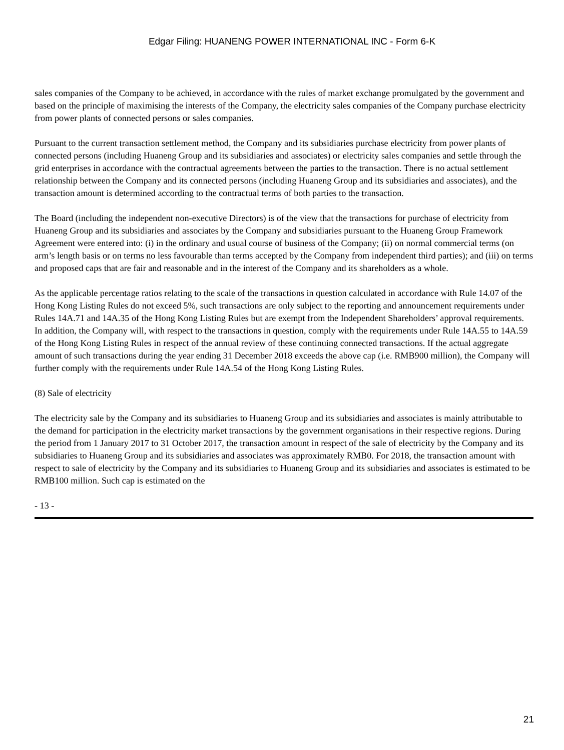Edgar Filing: HUANENG POWER INTERNATIONAL INC - Form 6-K
sales companies of the Company to be achieved, in accordance with the rules of market exchange promulgated by the government and based on the principle of maximising the interests of the Company, the electricity sales companies of the Company purchase electricity from power plants of connected persons or sales companies.
Pursuant to the current transaction settlement method, the Company and its subsidiaries purchase electricity from power plants of connected persons (including Huaneng Group and its subsidiaries and associates) or electricity sales companies and settle through the grid enterprises in accordance with the contractual agreements between the parties to the transaction. There is no actual settlement relationship between the Company and its connected persons (including Huaneng Group and its subsidiaries and associates), and the transaction amount is determined according to the contractual terms of both parties to the transaction.
The Board (including the independent non-executive Directors) is of the view that the transactions for purchase of electricity from Huaneng Group and its subsidiaries and associates by the Company and subsidiaries pursuant to the Huaneng Group Framework Agreement were entered into: (i) in the ordinary and usual course of business of the Company; (ii) on normal commercial terms (on arm’s length basis or on terms no less favourable than terms accepted by the Company from independent third parties); and (iii) on terms and proposed caps that are fair and reasonable and in the interest of the Company and its shareholders as a whole.
As the applicable percentage ratios relating to the scale of the transactions in question calculated in accordance with Rule 14.07 of the Hong Kong Listing Rules do not exceed 5%, such transactions are only subject to the reporting and announcement requirements under Rules 14A.71 and 14A.35 of the Hong Kong Listing Rules but are exempt from the Independent Shareholders’ approval requirements. In addition, the Company will, with respect to the transactions in question, comply with the requirements under Rule 14A.55 to 14A.59 of the Hong Kong Listing Rules in respect of the annual review of these continuing connected transactions. If the actual aggregate amount of such transactions during the year ending 31 December 2018 exceeds the above cap (i.e. RMB900 million), the Company will further comply with the requirements under Rule 14A.54 of the Hong Kong Listing Rules.
(8) Sale of electricity
The electricity sale by the Company and its subsidiaries to Huaneng Group and its subsidiaries and associates is mainly attributable to the demand for participation in the electricity market transactions by the government organisations in their respective regions. During the period from 1 January 2017 to 31 October 2017, the transaction amount in respect of the sale of electricity by the Company and its subsidiaries to Huaneng Group and its subsidiaries and associates was approximately RMB0. For 2018, the transaction amount with respect to sale of electricity by the Company and its subsidiaries to Huaneng Group and its subsidiaries and associates is estimated to be RMB100 million. Such cap is estimated on the
- 13 -
21